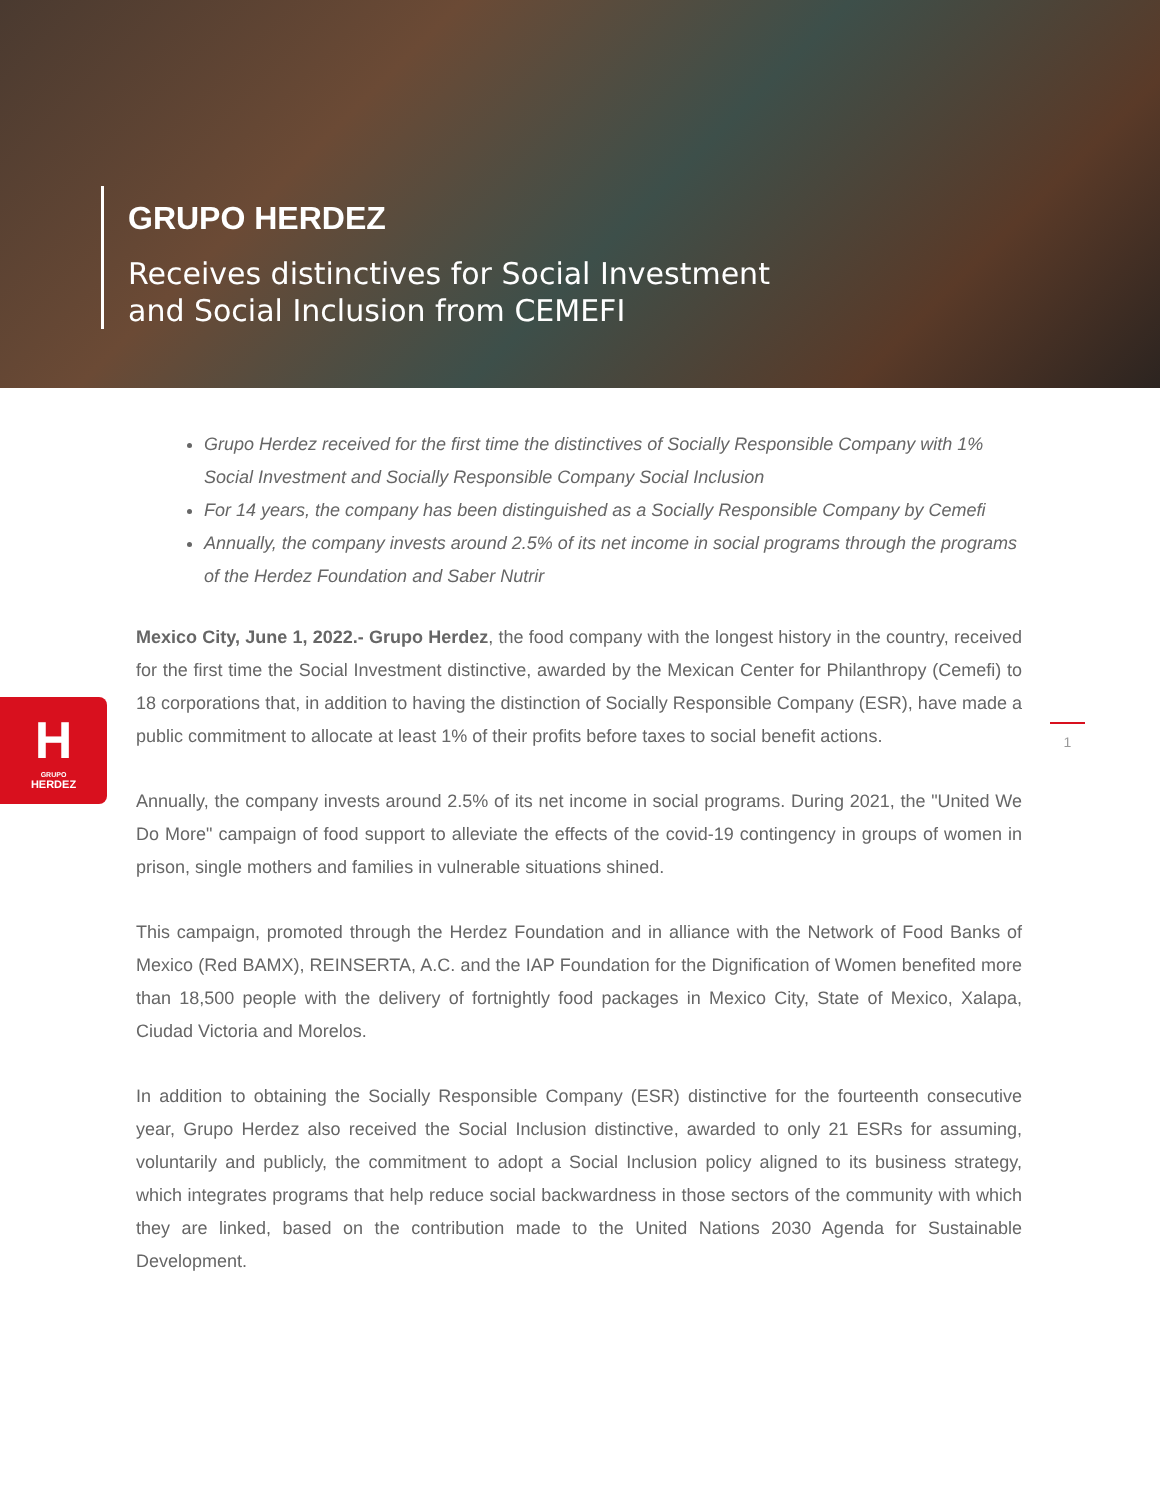GRUPO HERDEZ
Receives distinctives for Social Investment
and Social Inclusion from CEMEFI
Grupo Herdez received for the first time the distinctives of Socially Responsible Company with 1% Social Investment and Socially Responsible Company Social Inclusion
For 14 years, the company has been distinguished as a Socially Responsible Company by Cemefi
Annually, the company invests around 2.5% of its net income in social programs through the programs of the Herdez Foundation and Saber Nutrir
Mexico City, June 1, 2022.- Grupo Herdez, the food company with the longest history in the country, received for the first time the Social Investment distinctive, awarded by the Mexican Center for Philanthropy (Cemefi) to 18 corporations that, in addition to having the distinction of Socially Responsible Company (ESR), have made a public commitment to allocate at least 1% of their profits before taxes to social benefit actions.
Annually, the company invests around 2.5% of its net income in social programs. During 2021, the "United We Do More" campaign of food support to alleviate the effects of the covid-19 contingency in groups of women in prison, single mothers and families in vulnerable situations shined.
This campaign, promoted through the Herdez Foundation and in alliance with the Network of Food Banks of Mexico (Red BAMX), REINSERTA, A.C. and the IAP Foundation for the Dignification of Women benefited more than 18,500 people with the delivery of fortnightly food packages in Mexico City, State of Mexico, Xalapa, Ciudad Victoria and Morelos.
In addition to obtaining the Socially Responsible Company (ESR) distinctive for the fourteenth consecutive year, Grupo Herdez also received the Social Inclusion distinctive, awarded to only 21 ESRs for assuming, voluntarily and publicly, the commitment to adopt a Social Inclusion policy aligned to its business strategy, which integrates programs that help reduce social backwardness in those sectors of the community with which they are linked, based on the contribution made to the United Nations 2030 Agenda for Sustainable Development.
H
GRUPO
HERDEZ
1